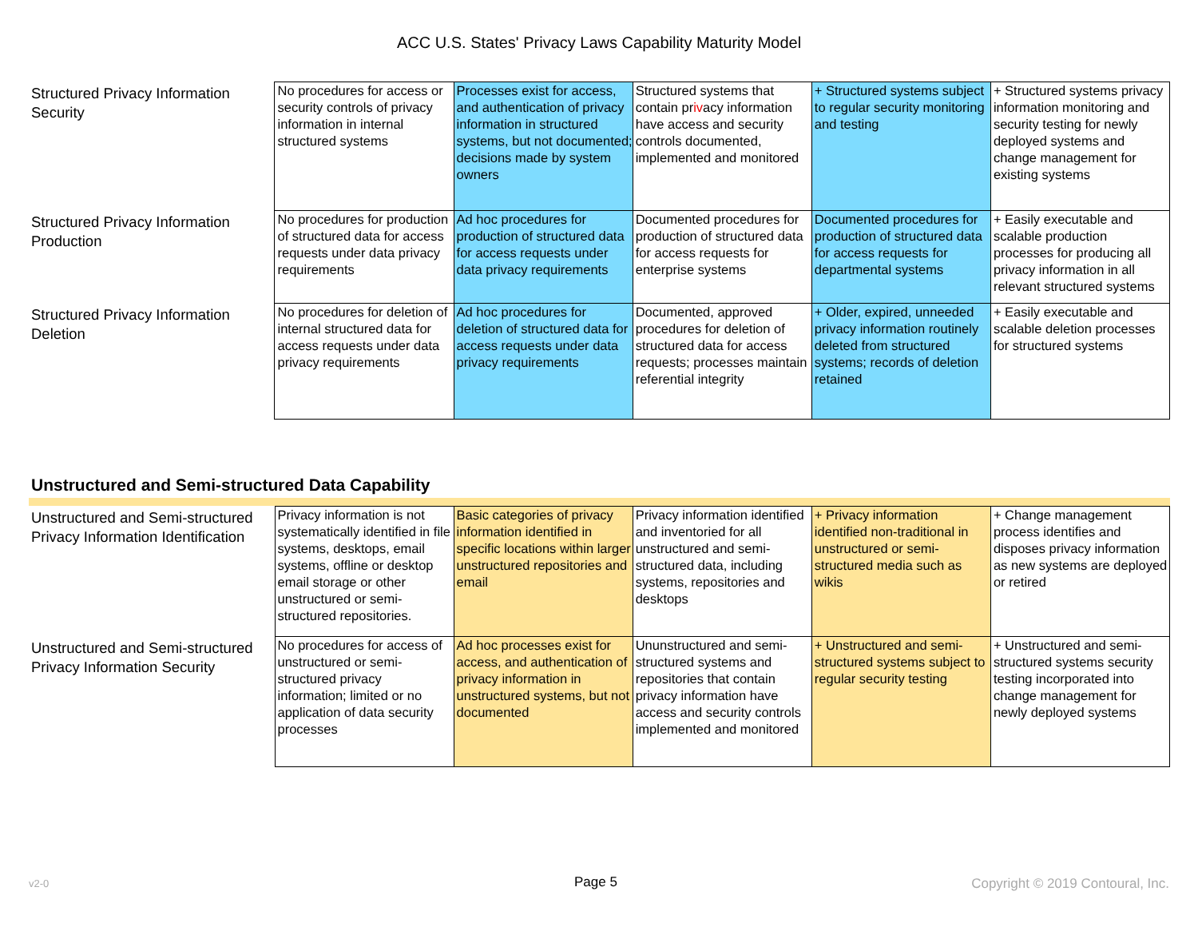ACC U.S. States' Privacy Laws Capability Maturity Model
| Structured Privacy Information Security | No procedures for access or security controls of privacy information in internal structured systems | Processes exist for access, and authentication of privacy information in structured systems, but not documented; decisions made by system owners | Structured systems that contain pr iv acy information have access and security controls documented, implemented and monitored | + Structured systems subject to regular security monitoring and testing | + Structured systems privacy information monitoring and security testing for newly deployed systems and change management for existing systems |
| Structured Privacy Information Production | No procedures for production of structured data for access requests under data privacy requirements | Ad hoc procedures for production of structured data for access requests under data privacy requirements | Documented procedures for production of structured data for access requests for enterprise systems | Documented procedures for production of structured data for access requests for departmental systems | + Easily executable and scalable production processes for producing all privacy information in all relevant structured systems |
| Structured Privacy Information Deletion | No procedures for deletion of internal structured data for access requests under data privacy requirements | Ad hoc procedures for deletion of structured data for access requests under data privacy requirements | Documented, approved procedures for deletion of structured data for access requests; processes maintain referential integrity | + Older, expired, unneeded privacy information routinely deleted from structured systems; records of deletion retained | + Easily executable and scalable deletion processes for structured systems |
Unstructured and Semi-structured Data Capability
| Unstructured and Semi-structured Privacy Information Identification | Privacy information is not systematically identified in file systems, desktops, email systems, offline or desktop email storage or other unstructured or semi-structured repositories. | Basic categories of privacy information identified in specific locations within larger unstructured repositories and email | Privacy information identified and inventoried for all unstructured and semi-structured data, including systems, repositories and desktops | + Privacy information identified non-traditional in unstructured or semi-structured media such as wikis | + Change management process identifies and disposes privacy information as new systems are deployed or retired |
| Unstructured and Semi-structured Privacy Information Security | No procedures for access of unstructured or semi-structured privacy information; limited or no application of data security processes | Ad hoc processes exist for access, and authentication of privacy information in unstructured systems, but not documented | Ununstructured and semi-structured systems and repositories that contain privacy information have access and security controls implemented and monitored | + Unstructured and semi-structured systems subject to regular security testing | + Unstructured and semi-structured systems security testing incorporated into change management for newly deployed systems |
v2-0 Page 5 Copyright © 2019 Contoural, Inc.